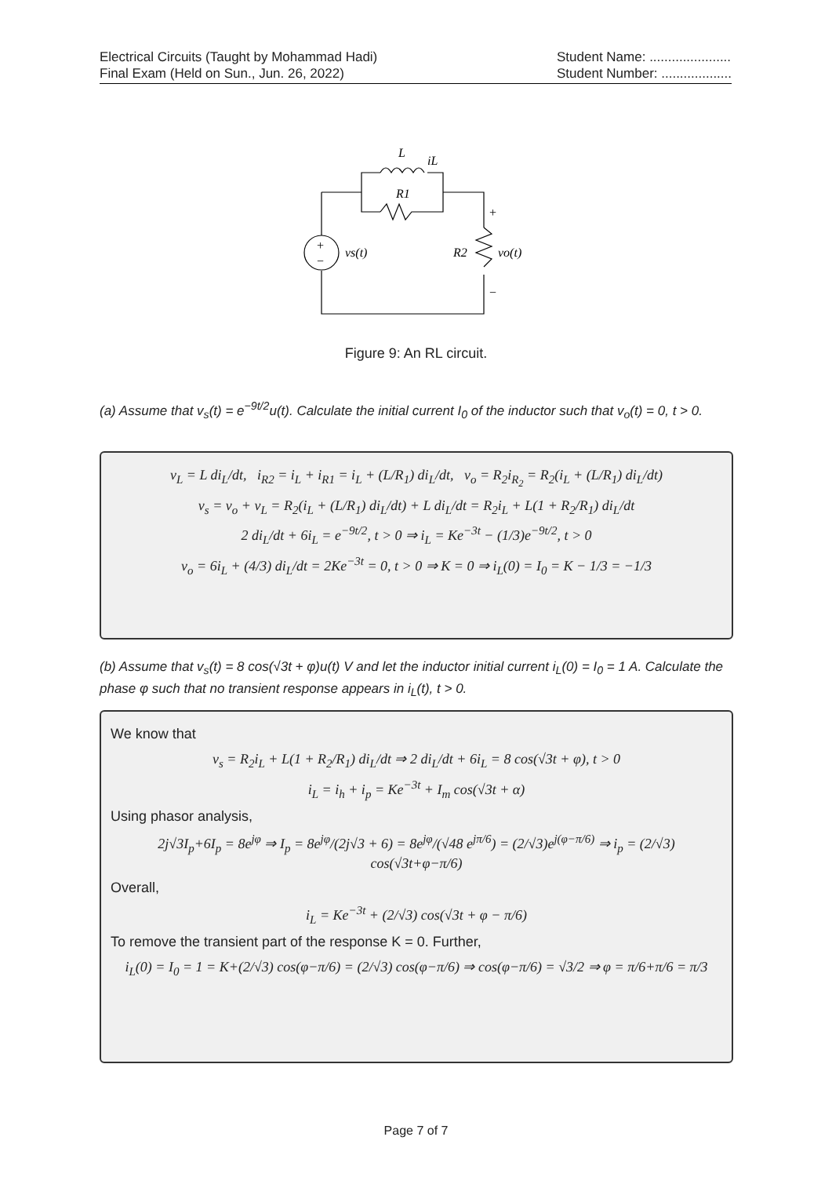Electrical Circuits (Taught by Mohammad Hadi)
Final Exam (Held on Sun., Jun. 26, 2022)
Student Name: ......................
Student Number: ...................
L
iL
R1
vs(t)
R2
vo(t)
+
−
+
−
Figure 9: An RL circuit.
(a) Assume that v<sub>s</sub>(t) = e<sup>−9t/2</sup>u(t). Calculate the initial current I<sub>0</sub> of the inductor such that v<sub>o</sub>(t) = 0, t > 0.
v<sub>L</sub> = L di<sub>L</sub>/dt, i<sub>R2</sub> = i<sub>L</sub> + i<sub>R1</sub> = i<sub>L</sub> + (L/R<sub>1</sub>) di<sub>L</sub>/dt, v<sub>o</sub> = R<sub>2</sub>i<sub>R<sub>2</sub></sub> = R<sub>2</sub>(i<sub>L</sub> + (L/R<sub>1</sub>) di<sub>L</sub>/dt)
v<sub>s</sub> = v<sub>o</sub> + v<sub>L</sub> = R<sub>2</sub>(i<sub>L</sub> + (L/R<sub>1</sub>) di<sub>L</sub>/dt) + L di<sub>L</sub>/dt = R<sub>2</sub>i<sub>L</sub> + L(1 + R<sub>2</sub>/R<sub>1</sub>) di<sub>L</sub>/dt
2 di<sub>L</sub>/dt + 6i<sub>L</sub> = e<sup>−9t/2</sup>, t > 0 ⇒ i<sub>L</sub> = Ke<sup>−3t</sup> − (1/3)e<sup>−9t/2</sup>, t > 0
v<sub>o</sub> = 6i<sub>L</sub> + (4/3) di<sub>L</sub>/dt = 2Ke<sup>−3t</sup> = 0, t > 0 ⇒ K = 0 ⇒ i<sub>L</sub>(0) = I<sub>0</sub> = K − 1/3 = −1/3
(b) Assume that v<sub>s</sub>(t) = 8 cos(√3t + φ)u(t) V and let the inductor initial current i<sub>L</sub>(0) = I<sub>0</sub> = 1 A. Calculate the phase φ such that no transient response appears in i<sub>L</sub>(t), t > 0.
We know that
v<sub>s</sub> = R<sub>2</sub>i<sub>L</sub> + L(1 + R<sub>2</sub>/R<sub>1</sub>) di<sub>L</sub>/dt ⇒ 2 di<sub>L</sub>/dt + 6i<sub>L</sub> = 8 cos(√3t + φ), t > 0
i<sub>L</sub> = i<sub>h</sub> + i<sub>p</sub> = Ke<sup>−3t</sup> + I<sub>m</sub> cos(√3t + α)
Using phasor analysis,
2j√3I<sub>p</sub>+6I<sub>p</sub> = 8e<sup>jφ</sup> ⇒ I<sub>p</sub> = 8e<sup>jφ</sup>/(2j√3 + 6) = 8e<sup>jφ</sup>/(√48 e<sup>jπ/6</sup>) = (2/√3)e<sup>j(φ−π/6)</sup> ⇒ i<sub>p</sub> = (2/√3) cos(√3t+φ−π/6)
Overall,
i<sub>L</sub> = Ke<sup>−3t</sup> + (2/√3) cos(√3t + φ − π/6)
To remove the transient part of the response K = 0. Further,
i<sub>L</sub>(0) = I<sub>0</sub> = 1 = K+(2/√3) cos(φ−π/6) = (2/√3) cos(φ−π/6) ⇒ cos(φ−π/6) = √3/2 ⇒ φ = π/6+π/6 = π/3
Page 7 of 7